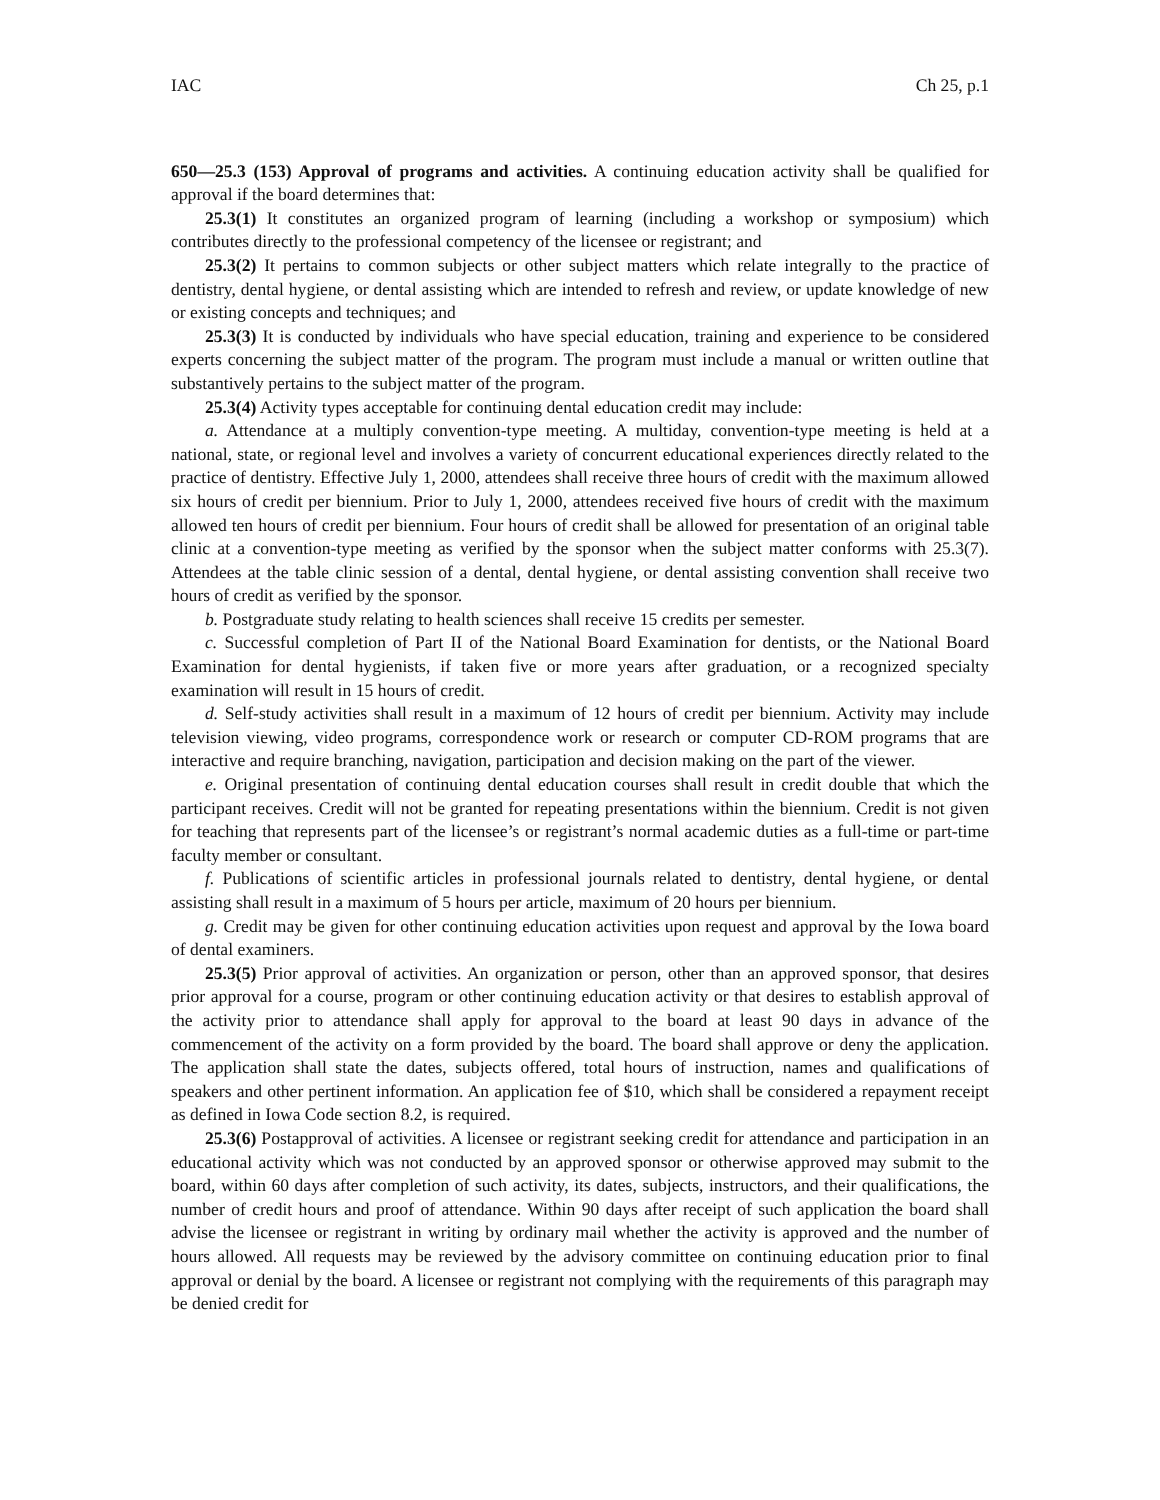IAC Ch 25, p.1
650—25.3 (153) Approval of programs and activities. A continuing education activity shall be qualified for approval if the board determines that:
25.3(1) It constitutes an organized program of learning (including a workshop or symposium) which contributes directly to the professional competency of the licensee or registrant; and
25.3(2) It pertains to common subjects or other subject matters which relate integrally to the practice of dentistry, dental hygiene, or dental assisting which are intended to refresh and review, or update knowledge of new or existing concepts and techniques; and
25.3(3) It is conducted by individuals who have special education, training and experience to be considered experts concerning the subject matter of the program. The program must include a manual or written outline that substantively pertains to the subject matter of the program.
25.3(4) Activity types acceptable for continuing dental education credit may include:
a. Attendance at a multiply convention-type meeting. A multiday, convention-type meeting is held at a national, state, or regional level and involves a variety of concurrent educational experiences directly related to the practice of dentistry. Effective July 1, 2000, attendees shall receive three hours of credit with the maximum allowed six hours of credit per biennium. Prior to July 1, 2000, attendees received five hours of credit with the maximum allowed ten hours of credit per biennium. Four hours of credit shall be allowed for presentation of an original table clinic at a convention-type meeting as verified by the sponsor when the subject matter conforms with 25.3(7). Attendees at the table clinic session of a dental, dental hygiene, or dental assisting convention shall receive two hours of credit as verified by the sponsor.
b. Postgraduate study relating to health sciences shall receive 15 credits per semester.
c. Successful completion of Part II of the National Board Examination for dentists, or the National Board Examination for dental hygienists, if taken five or more years after graduation, or a recognized specialty examination will result in 15 hours of credit.
d. Self-study activities shall result in a maximum of 12 hours of credit per biennium. Activity may include television viewing, video programs, correspondence work or research or computer CD-ROM programs that are interactive and require branching, navigation, participation and decision making on the part of the viewer.
e. Original presentation of continuing dental education courses shall result in credit double that which the participant receives. Credit will not be granted for repeating presentations within the biennium. Credit is not given for teaching that represents part of the licensee’s or registrant’s normal academic duties as a full-time or part-time faculty member or consultant.
f. Publications of scientific articles in professional journals related to dentistry, dental hygiene, or dental assisting shall result in a maximum of 5 hours per article, maximum of 20 hours per biennium.
g. Credit may be given for other continuing education activities upon request and approval by the Iowa board of dental examiners.
25.3(5) Prior approval of activities. An organization or person, other than an approved sponsor, that desires prior approval for a course, program or other continuing education activity or that desires to establish approval of the activity prior to attendance shall apply for approval to the board at least 90 days in advance of the commencement of the activity on a form provided by the board. The board shall approve or deny the application. The application shall state the dates, subjects offered, total hours of instruction, names and qualifications of speakers and other pertinent information. An application fee of $10, which shall be considered a repayment receipt as defined in Iowa Code section 8.2, is required.
25.3(6) Postapproval of activities. A licensee or registrant seeking credit for attendance and participation in an educational activity which was not conducted by an approved sponsor or otherwise approved may submit to the board, within 60 days after completion of such activity, its dates, subjects, instructors, and their qualifications, the number of credit hours and proof of attendance. Within 90 days after receipt of such application the board shall advise the licensee or registrant in writing by ordinary mail whether the activity is approved and the number of hours allowed. All requests may be reviewed by the advisory committee on continuing education prior to final approval or denial by the board. A licensee or registrant not complying with the requirements of this paragraph may be denied credit for